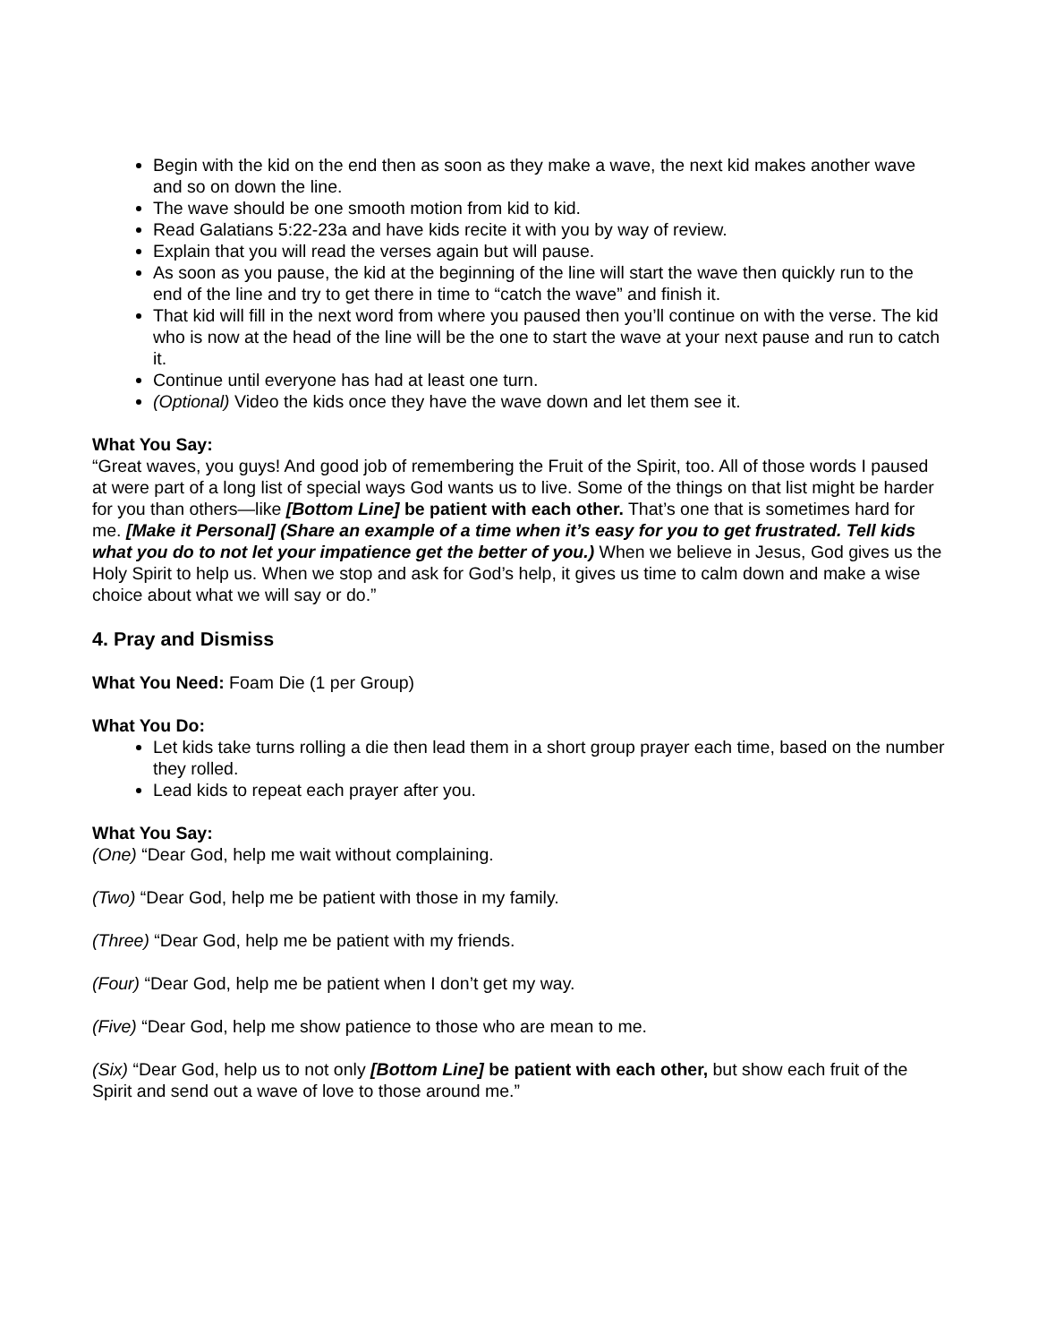Begin with the kid on the end then as soon as they make a wave, the next kid makes another wave and so on down the line.
The wave should be one smooth motion from kid to kid.
Read Galatians 5:22-23a and have kids recite it with you by way of review.
Explain that you will read the verses again but will pause.
As soon as you pause, the kid at the beginning of the line will start the wave then quickly run to the end of the line and try to get there in time to “catch the wave” and finish it.
That kid will fill in the next word from where you paused then you’ll continue on with the verse. The kid who is now at the head of the line will be the one to start the wave at your next pause and run to catch it.
Continue until everyone has had at least one turn.
(Optional) Video the kids once they have the wave down and let them see it.
What You Say:
“Great waves, you guys! And good job of remembering the Fruit of the Spirit, too. All of those words I paused at were part of a long list of special ways God wants us to live. Some of the things on that list might be harder for you than others—like [Bottom Line] be patient with each other. That’s one that is sometimes hard for me. [Make it Personal] (Share an example of a time when it’s easy for you to get frustrated. Tell kids what you do to not let your impatience get the better of you.) When we believe in Jesus, God gives us the Holy Spirit to help us. When we stop and ask for God’s help, it gives us time to calm down and make a wise choice about what we will say or do.”
4. Pray and Dismiss
What You Need: Foam Die (1 per Group)
What You Do:
Let kids take turns rolling a die then lead them in a short group prayer each time, based on the number they rolled.
Lead kids to repeat each prayer after you.
What You Say:
(One) “Dear God, help me wait without complaining.
(Two) “Dear God, help me be patient with those in my family.
(Three) “Dear God, help me be patient with my friends.
(Four) “Dear God, help me be patient when I don’t get my way.
(Five) “Dear God, help me show patience to those who are mean to me.
(Six) “Dear God, help us to not only [Bottom Line] be patient with each other, but show each fruit of the Spirit and send out a wave of love to those around me.”